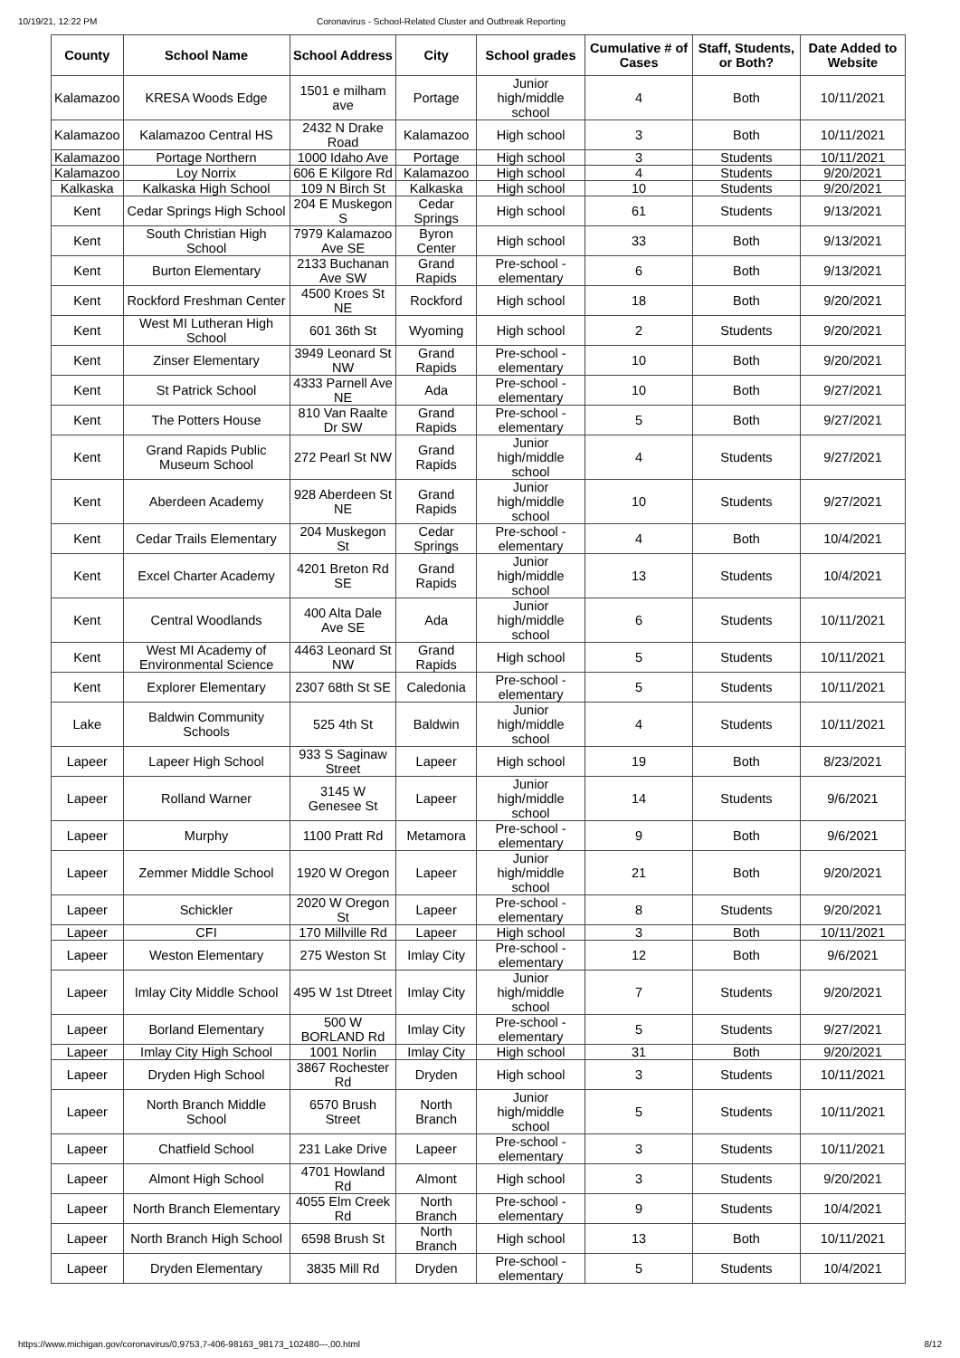10/19/21, 12:22 PM Coronavirus - School-Related Cluster and Outbreak Reporting
| County | School Name | School Address | City | School grades | Cumulative # of Cases | Staff, Students, or Both? | Date Added to Website |
| --- | --- | --- | --- | --- | --- | --- | --- |
| Kalamazoo | KRESA Woods Edge | 1501 e milham ave | Portage | Junior high/middle school | 4 | Both | 10/11/2021 |
| Kalamazoo | Kalamazoo Central HS | 2432 N Drake Road | Kalamazoo | High school | 3 | Both | 10/11/2021 |
| Kalamazoo | Portage Northern | 1000 Idaho Ave | Portage | High school | 3 | Students | 10/11/2021 |
| Kalamazoo | Loy Norrix | 606 E Kilgore Rd | Kalamazoo | High school | 4 | Students | 9/20/2021 |
| Kalkaska | Kalkaska High School | 109 N Birch St | Kalkaska | High school | 10 | Students | 9/20/2021 |
| Kent | Cedar Springs High School | 204 E Muskegon S | Cedar Springs | High school | 61 | Students | 9/13/2021 |
| Kent | South Christian High School | 7979 Kalamazoo Ave SE | Byron Center | High school | 33 | Both | 9/13/2021 |
| Kent | Burton Elementary | 2133 Buchanan Ave SW | Grand Rapids | Pre-school - elementary | 6 | Both | 9/13/2021 |
| Kent | Rockford Freshman Center | 4500 Kroes St NE | Rockford | High school | 18 | Both | 9/20/2021 |
| Kent | West MI Lutheran High School | 601 36th St | Wyoming | High school | 2 | Students | 9/20/2021 |
| Kent | Zinser Elementary | 3949 Leonard St NW | Grand Rapids | Pre-school - elementary | 10 | Both | 9/20/2021 |
| Kent | St Patrick School | 4333 Parnell Ave NE | Ada | Pre-school - elementary | 10 | Both | 9/27/2021 |
| Kent | The Potters House | 810 Van Raalte Dr SW | Grand Rapids | Pre-school - elementary | 5 | Both | 9/27/2021 |
| Kent | Grand Rapids Public Museum School | 272 Pearl St NW | Grand Rapids | Junior high/middle school | 4 | Students | 9/27/2021 |
| Kent | Aberdeen Academy | 928 Aberdeen St NE | Grand Rapids | Junior high/middle school | 10 | Students | 9/27/2021 |
| Kent | Cedar Trails Elementary | 204 Muskegon St | Cedar Springs | Pre-school - elementary | 4 | Both | 10/4/2021 |
| Kent | Excel Charter Academy | 4201 Breton Rd SE | Grand Rapids | Junior high/middle school | 13 | Students | 10/4/2021 |
| Kent | Central Woodlands | 400 Alta Dale Ave SE | Ada | Junior high/middle school | 6 | Students | 10/11/2021 |
| Kent | West MI Academy of Environmental Science | 4463 Leonard St NW | Grand Rapids | High school | 5 | Students | 10/11/2021 |
| Kent | Explorer Elementary | 2307 68th St SE | Caledonia | Pre-school - elementary | 5 | Students | 10/11/2021 |
| Lake | Baldwin Community Schools | 525 4th St | Baldwin | Junior high/middle school | 4 | Students | 10/11/2021 |
| Lapeer | Lapeer High School | 933 S Saginaw Street | Lapeer | High school | 19 | Both | 8/23/2021 |
| Lapeer | Rolland Warner | 3145 W Genesee St | Lapeer | Junior high/middle school | 14 | Students | 9/6/2021 |
| Lapeer | Murphy | 1100 Pratt Rd | Metamora | Pre-school - elementary | 9 | Both | 9/6/2021 |
| Lapeer | Zemmer Middle School | 1920 W Oregon | Lapeer | Junior high/middle school | 21 | Both | 9/20/2021 |
| Lapeer | Schickler | 2020 W Oregon St | Lapeer | Pre-school - elementary | 8 | Students | 9/20/2021 |
| Lapeer | CFI | 170 Millville Rd | Lapeer | High school | 3 | Both | 10/11/2021 |
| Lapeer | Weston Elementary | 275 Weston St | Imlay City | Pre-school - elementary | 12 | Both | 9/6/2021 |
| Lapeer | Imlay City Middle School | 495 W 1st Dtreet | Imlay City | Junior high/middle school | 7 | Students | 9/20/2021 |
| Lapeer | Borland Elementary | 500 W BORLAND Rd | Imlay City | Pre-school - elementary | 5 | Students | 9/27/2021 |
| Lapeer | Imlay City High School | 1001 Norlin | Imlay City | High school | 31 | Both | 9/20/2021 |
| Lapeer | Dryden High School | 3867 Rochester Rd | Dryden | High school | 3 | Students | 10/11/2021 |
| Lapeer | North Branch Middle School | 6570 Brush Street | North Branch | Junior high/middle school | 5 | Students | 10/11/2021 |
| Lapeer | Chatfield School | 231 Lake Drive | Lapeer | Pre-school - elementary | 3 | Students | 10/11/2021 |
| Lapeer | Almont High School | 4701 Howland Rd | Almont | High school | 3 | Students | 9/20/2021 |
| Lapeer | North Branch Elementary | 4055 Elm Creek Rd | North Branch | Pre-school - elementary | 9 | Students | 10/4/2021 |
| Lapeer | North Branch High School | 6598 Brush St | North Branch | High school | 13 | Both | 10/11/2021 |
| Lapeer | Dryden Elementary | 3835 Mill Rd | Dryden | Pre-school - elementary | 5 | Students | 10/4/2021 |
https://www.michigan.gov/coronavirus/0,9753,7-406-98163_98173_102480---,00.html 8/12